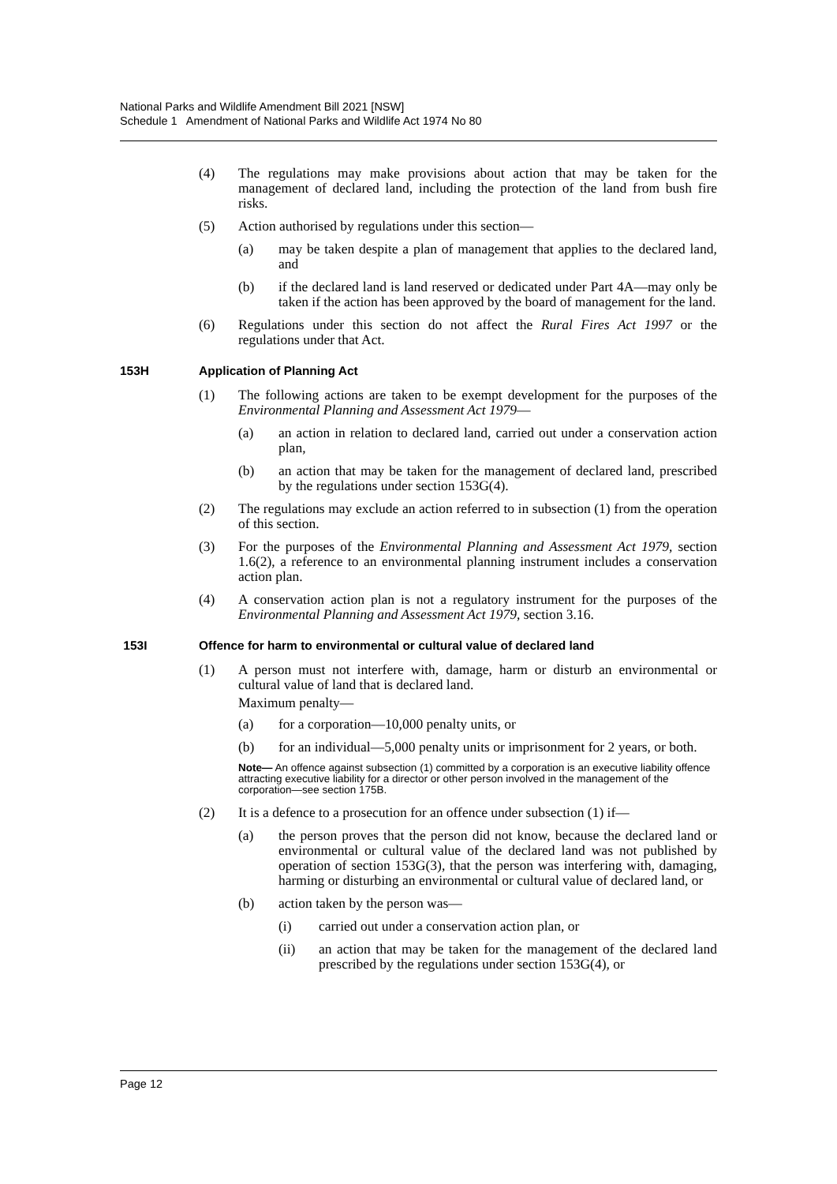National Parks and Wildlife Amendment Bill 2021 [NSW]
Schedule 1 Amendment of National Parks and Wildlife Act 1974 No 80
(4) The regulations may make provisions about action that may be taken for the management of declared land, including the protection of the land from bush fire risks.
(5) Action authorised by regulations under this section—
(a) may be taken despite a plan of management that applies to the declared land, and
(b) if the declared land is land reserved or dedicated under Part 4A—may only be taken if the action has been approved by the board of management for the land.
(6) Regulations under this section do not affect the Rural Fires Act 1997 or the regulations under that Act.
153H Application of Planning Act
(1) The following actions are taken to be exempt development for the purposes of the Environmental Planning and Assessment Act 1979—
(a) an action in relation to declared land, carried out under a conservation action plan,
(b) an action that may be taken for the management of declared land, prescribed by the regulations under section 153G(4).
(2) The regulations may exclude an action referred to in subsection (1) from the operation of this section.
(3) For the purposes of the Environmental Planning and Assessment Act 1979, section 1.6(2), a reference to an environmental planning instrument includes a conservation action plan.
(4) A conservation action plan is not a regulatory instrument for the purposes of the Environmental Planning and Assessment Act 1979, section 3.16.
153I Offence for harm to environmental or cultural value of declared land
(1) A person must not interfere with, damage, harm or disturb an environmental or cultural value of land that is declared land.
Maximum penalty—
(a) for a corporation—10,000 penalty units, or
(b) for an individual—5,000 penalty units or imprisonment for 2 years, or both.
Note— An offence against subsection (1) committed by a corporation is an executive liability offence attracting executive liability for a director or other person involved in the management of the corporation—see section 175B.
(2) It is a defence to a prosecution for an offence under subsection (1) if—
(a) the person proves that the person did not know, because the declared land or environmental or cultural value of the declared land was not published by operation of section 153G(3), that the person was interfering with, damaging, harming or disturbing an environmental or cultural value of declared land, or
(b) action taken by the person was—
(i) carried out under a conservation action plan, or
(ii) an action that may be taken for the management of the declared land prescribed by the regulations under section 153G(4), or
Page 12